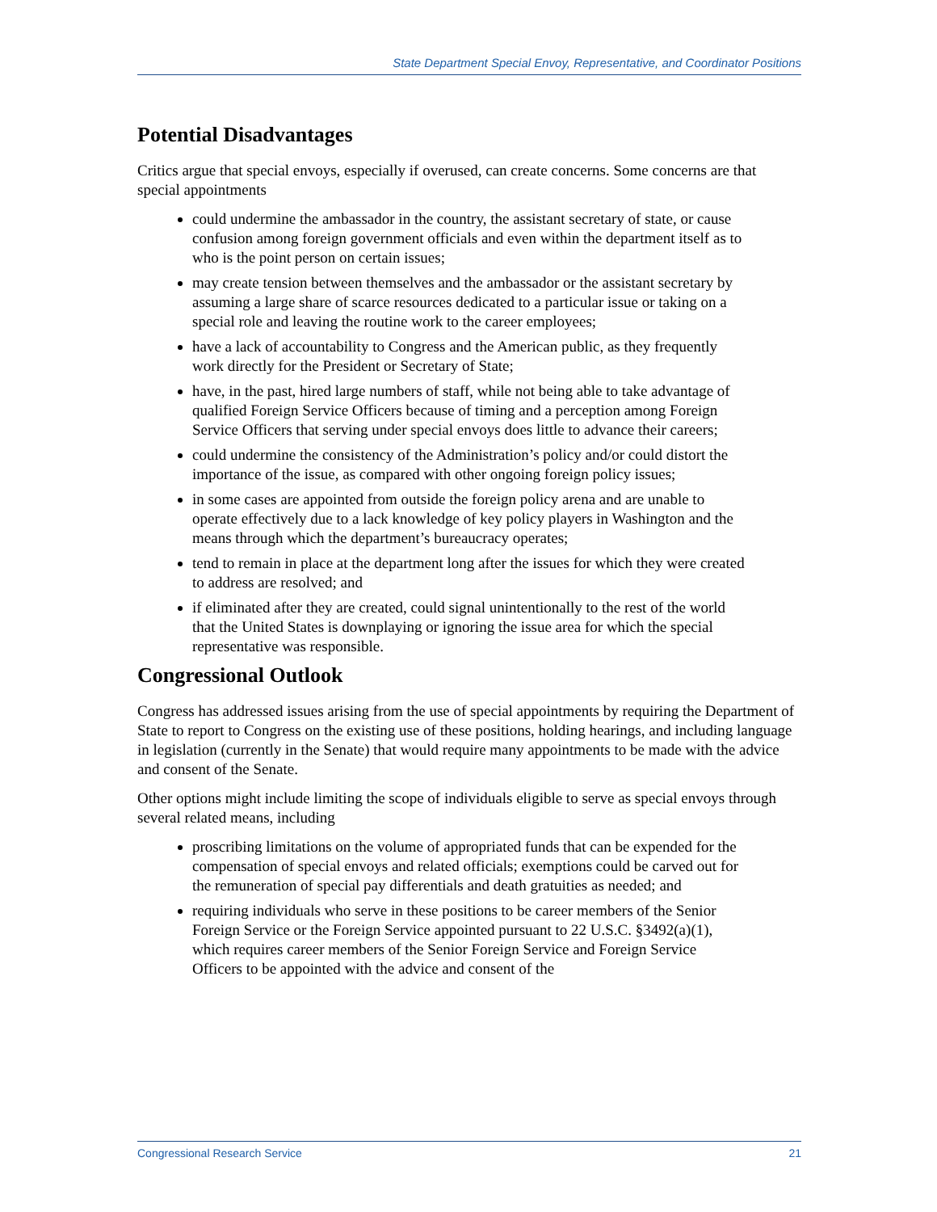State Department Special Envoy, Representative, and Coordinator Positions
Potential Disadvantages
Critics argue that special envoys, especially if overused, can create concerns. Some concerns are that special appointments
could undermine the ambassador in the country, the assistant secretary of state, or cause confusion among foreign government officials and even within the department itself as to who is the point person on certain issues;
may create tension between themselves and the ambassador or the assistant secretary by assuming a large share of scarce resources dedicated to a particular issue or taking on a special role and leaving the routine work to the career employees;
have a lack of accountability to Congress and the American public, as they frequently work directly for the President or Secretary of State;
have, in the past, hired large numbers of staff, while not being able to take advantage of qualified Foreign Service Officers because of timing and a perception among Foreign Service Officers that serving under special envoys does little to advance their careers;
could undermine the consistency of the Administration’s policy and/or could distort the importance of the issue, as compared with other ongoing foreign policy issues;
in some cases are appointed from outside the foreign policy arena and are unable to operate effectively due to a lack knowledge of key policy players in Washington and the means through which the department’s bureaucracy operates;
tend to remain in place at the department long after the issues for which they were created to address are resolved; and
if eliminated after they are created, could signal unintentionally to the rest of the world that the United States is downplaying or ignoring the issue area for which the special representative was responsible.
Congressional Outlook
Congress has addressed issues arising from the use of special appointments by requiring the Department of State to report to Congress on the existing use of these positions, holding hearings, and including language in legislation (currently in the Senate) that would require many appointments to be made with the advice and consent of the Senate.
Other options might include limiting the scope of individuals eligible to serve as special envoys through several related means, including
proscribing limitations on the volume of appropriated funds that can be expended for the compensation of special envoys and related officials; exemptions could be carved out for the remuneration of special pay differentials and death gratuities as needed; and
requiring individuals who serve in these positions to be career members of the Senior Foreign Service or the Foreign Service appointed pursuant to 22 U.S.C. §3492(a)(1), which requires career members of the Senior Foreign Service and Foreign Service Officers to be appointed with the advice and consent of the
Congressional Research Service 21